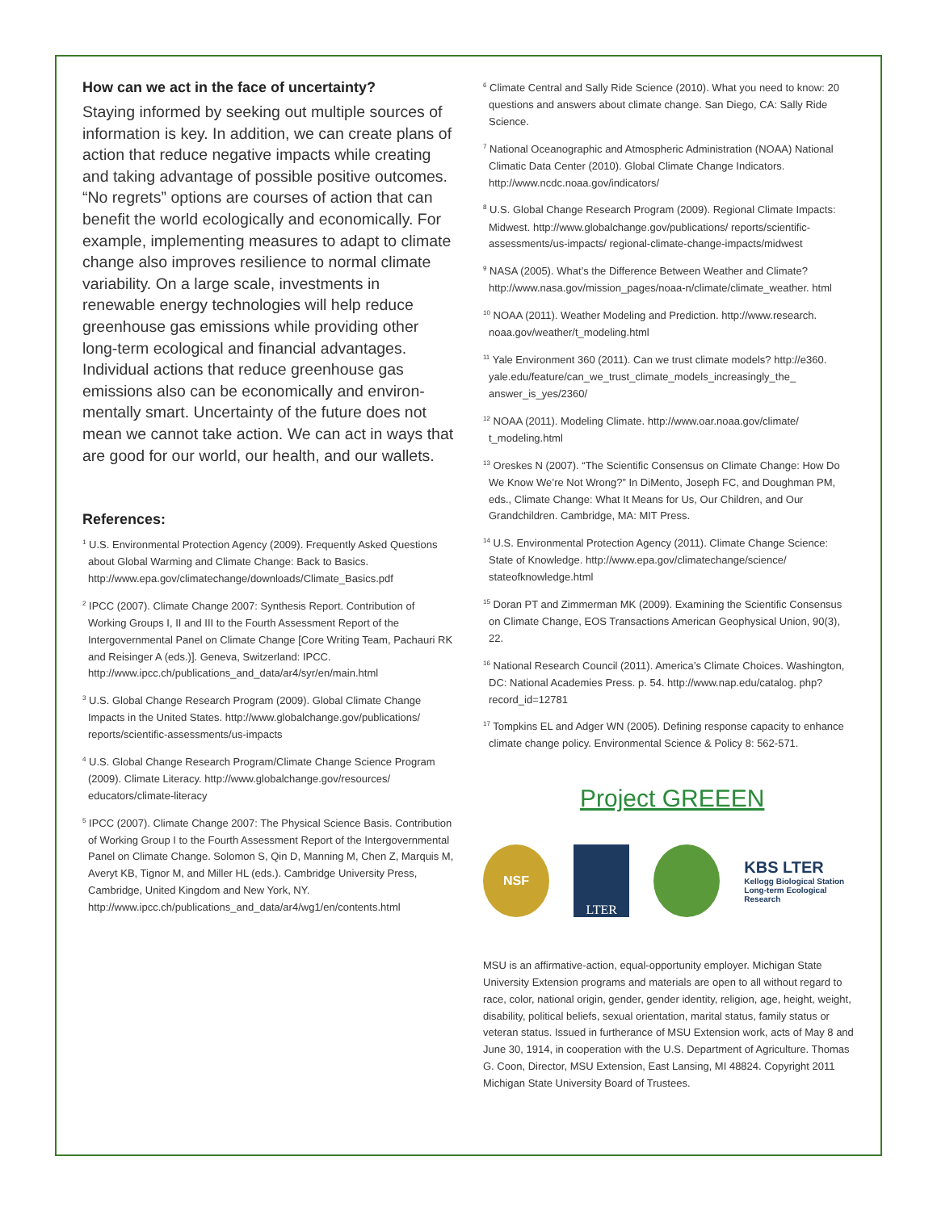How can we act in the face of uncertainty?
Staying informed by seeking out multiple sources of information is key. In addition, we can create plans of action that reduce negative impacts while creating and taking advantage of possible positive outcomes. “No regrets” options are courses of action that can benefit the world ecologically and economically. For example, implementing measures to adapt to climate change also improves resilience to normal climate variability. On a large scale, investments in renewable energy technologies will help reduce greenhouse gas emissions while providing other long-term ecological and financial advantages. Individual actions that reduce greenhouse gas emissions also can be economically and environ­mentally smart. Uncertainty of the future does not mean we cannot take action. We can act in ways that are good for our world, our health, and our wallets.
References:
<sup>1</sup> U.S. Environmental Protection Agency (2009). Frequently Asked Questions about Global Warming and Climate Change: Back to Basics. http://www.epa.gov/climatechange/downloads/Climate_Basics.pdf
<sup>2</sup> IPCC (2007). Climate Change 2007: Synthesis Report. Contribution of Working Groups I, II and III to the Fourth Assessment Report of the Intergovernmental Panel on Climate Change [Core Writing Team, Pachauri RK and Reisinger A (eds.)]. Geneva, Switzerland: IPCC. http://www.ipcc.ch/publications_and_data/ar4/syr/en/main.html
<sup>3</sup> U.S. Global Change Research Program (2009). Global Climate Change Impacts in the United States. http://www.globalchange.gov/publications/ reports/scientific-assessments/us-impacts
<sup>4</sup> U.S. Global Change Research Program/Climate Change Science Program (2009). Climate Literacy. http://www.globalchange.gov/resources/ educators/climate-literacy
<sup>5</sup> IPCC (2007). Climate Change 2007: The Physical Science Basis. Contribution of Working Group I to the Fourth Assessment Report of the Intergovern­mental Panel on Climate Change. Solomon S, Qin D, Manning M, Chen Z, Marquis M, Averyt KB, Tignor M, and Miller HL (eds.). Cambridge University Press, Cambridge, United Kingdom and New York, NY. http://www.ipcc.ch/publications_and_data/ar4/wg1/en/contents.html
<sup>6</sup> Climate Central and Sally Ride Science (2010). What you need to know: 20 questions and answers about climate change. San Diego, CA: Sally Ride Science.
<sup>7</sup> National Oceanographic and Atmospheric Administration (NOAA) National Climatic Data Center (2010). Global Climate Change Indicators. http://www.ncdc.noaa.gov/indicators/
<sup>8</sup> U.S. Global Change Research Program (2009). Regional Climate Impacts: Midwest. http://www.globalchange.gov/publications/ reports/scientific-assessments/us-impacts/ regional-climate-change-impacts/midwest
<sup>9</sup> NASA (2005). What’s the Difference Between Weather and Climate? http://www.nasa.gov/mission_pages/noaa-n/climate/climate_weather. html
<sup>10</sup> NOAA (2011). Weather Modeling and Prediction. http://www.research. noaa.gov/weather/t_modeling.html
<sup>11</sup> Yale Environment 360 (2011). Can we trust climate models? http://e360. yale.edu/feature/can_we_trust_climate_models_increasingly_the_ answer_is_yes/2360/
<sup>12</sup> NOAA (2011). Modeling Climate. http://www.oar.noaa.gov/climate/ t_modeling.html
<sup>13</sup> Oreskes N (2007). “The Scientific Consensus on Climate Change: How Do We Know We’re Not Wrong?” In DiMento, Joseph FC, and Doughman PM, eds., Climate Change: What It Means for Us, Our Children, and Our Grandchildren. Cambridge, MA: MIT Press.
<sup>14</sup> U.S. Environmental Protection Agency (2011). Climate Change Science: State of Knowledge. http://www.epa.gov/climatechange/science/ stateofknowledge.html
<sup>15</sup> Doran PT and Zimmerman MK (2009). Examining the Scientific Consensus on Climate Change, EOS Transactions American Geophysical Union, 90(3), 22.
<sup>16</sup> National Research Council (2011). America’s Climate Choices. Washington, DC: National Academies Press. p. 54. http://www.nap.edu/catalog. php?record_id=12781
<sup>17</sup> Tompkins EL and Adger WN (2005). Defining response capacity to enhance climate change policy. Environmental Science & Policy 8: 562-571.
Project GREEEN
NSF LTER
KBS LTER
Kellogg Biological Station
Long-term Ecological Research
MSU is an affirmative-action, equal-opportunity employer. Michigan State University Extension programs and materials are open to all without regard to race, color, national origin, gender, gender identity, religion, age, height, weight, disability, political beliefs, sexual orientation, marital status, family status or veteran status. Issued in furtherance of MSU Extension work, acts of May 8 and June 30, 1914, in cooperation with the U.S. Department of Agriculture. Thomas G. Coon, Director, MSU Extension, East Lansing, MI 48824. Copyright 2011 Michigan State University Board of Trustees.